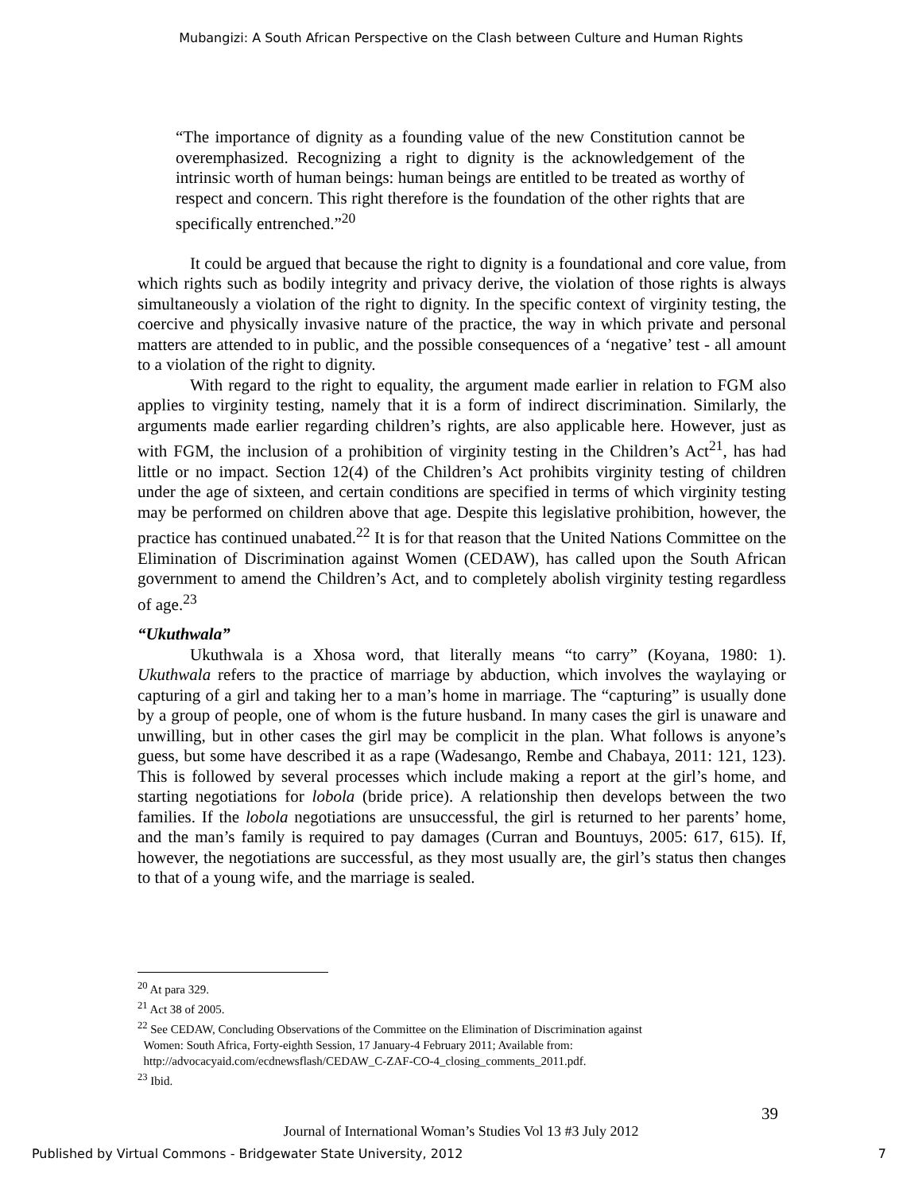Mubangizi: A South African Perspective on the Clash between Culture and Human Rights
“The importance of dignity as a founding value of the new Constitution cannot be overemphasized. Recognizing a right to dignity is the acknowledgement of the intrinsic worth of human beings: human beings are entitled to be treated as worthy of respect and concern. This right therefore is the foundation of the other rights that are specifically entrenched.”<sup>20</sup>
It could be argued that because the right to dignity is a foundational and core value, from which rights such as bodily integrity and privacy derive, the violation of those rights is always simultaneously a violation of the right to dignity. In the specific context of virginity testing, the coercive and physically invasive nature of the practice, the way in which private and personal matters are attended to in public, and the possible consequences of a ‘negative’ test - all amount to a violation of the right to dignity.
With regard to the right to equality, the argument made earlier in relation to FGM also applies to virginity testing, namely that it is a form of indirect discrimination. Similarly, the arguments made earlier regarding children’s rights, are also applicable here. However, just as with FGM, the inclusion of a prohibition of virginity testing in the Children’s Act<sup>21</sup>, has had little or no impact. Section 12(4) of the Children’s Act prohibits virginity testing of children under the age of sixteen, and certain conditions are specified in terms of which virginity testing may be performed on children above that age. Despite this legislative prohibition, however, the practice has continued unabated.<sup>22</sup> It is for that reason that the United Nations Committee on the Elimination of Discrimination against Women (CEDAW), has called upon the South African government to amend the Children’s Act, and to completely abolish virginity testing regardless of age.<sup>23</sup>
“Ukuthwala”
Ukuthwala is a Xhosa word, that literally means “to carry” (Koyana, 1980: 1). Ukuthwala refers to the practice of marriage by abduction, which involves the waylaying or capturing of a girl and taking her to a man’s home in marriage. The “capturing” is usually done by a group of people, one of whom is the future husband. In many cases the girl is unaware and unwilling, but in other cases the girl may be complicit in the plan. What follows is anyone’s guess, but some have described it as a rape (Wadesango, Rembe and Chabaya, 2011: 121, 123). This is followed by several processes which include making a report at the girl’s home, and starting negotiations for lobola (bride price). A relationship then develops between the two families. If the lobola negotiations are unsuccessful, the girl is returned to her parents’ home, and the man’s family is required to pay damages (Curran and Bountuys, 2005: 617, 615). If, however, the negotiations are successful, as they most usually are, the girl’s status then changes to that of a young wife, and the marriage is sealed.
<sup>20</sup> At para 329.
<sup>21</sup> Act 38 of 2005.
<sup>22</sup> See CEDAW, Concluding Observations of the Committee on the Elimination of Discrimination against
Women: South Africa, Forty-eighth Session, 17 January-4 February 2011; Available from:
http://advocacyaid.com/ecdnewsflash/CEDAW_C-ZAF-CO-4_closing_comments_2011.pdf.
<sup>23</sup> Ibid.
39
Journal of International Woman’s Studies Vol 13 #3 July 2012
Published by Virtual Commons - Bridgewater State University, 2012
7